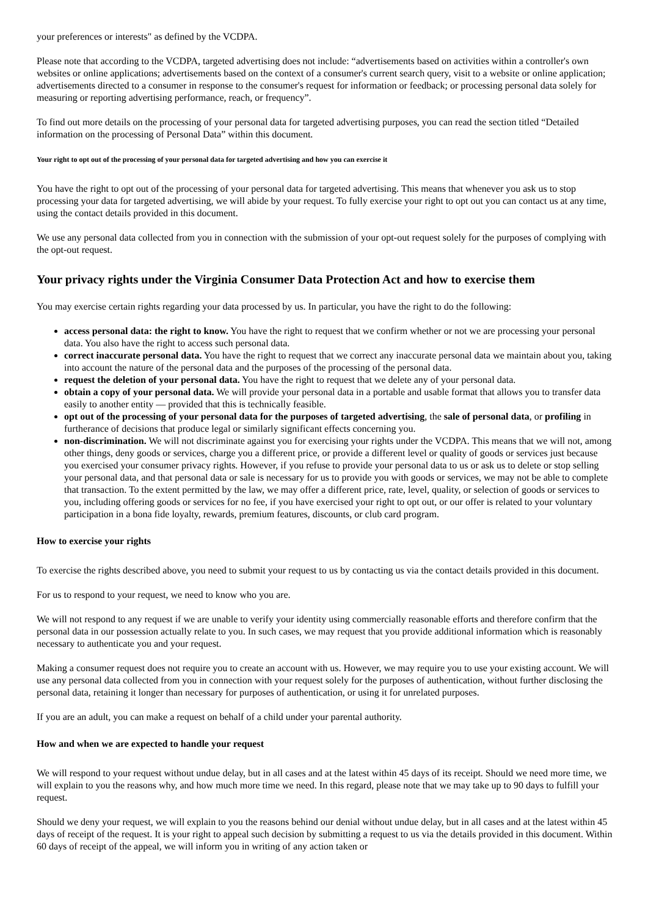your preferences or interests" as defined by the VCDPA.
Please note that according to the VCDPA, targeted advertising does not include: “advertisements based on activities within a controller's own websites or online applications; advertisements based on the context of a consumer's current search query, visit to a website or online application; advertisements directed to a consumer in response to the consumer's request for information or feedback; or processing personal data solely for measuring or reporting advertising performance, reach, or frequency”.
To find out more details on the processing of your personal data for targeted advertising purposes, you can read the section titled “Detailed information on the processing of Personal Data” within this document.
Your right to opt out of the processing of your personal data for targeted advertising and how you can exercise it
You have the right to opt out of the processing of your personal data for targeted advertising. This means that whenever you ask us to stop processing your data for targeted advertising, we will abide by your request. To fully exercise your right to opt out you can contact us at any time, using the contact details provided in this document.
We use any personal data collected from you in connection with the submission of your opt-out request solely for the purposes of complying with the opt-out request.
Your privacy rights under the Virginia Consumer Data Protection Act and how to exercise them
You may exercise certain rights regarding your data processed by us. In particular, you have the right to do the following:
access personal data: the right to know. You have the right to request that we confirm whether or not we are processing your personal data. You also have the right to access such personal data.
correct inaccurate personal data. You have the right to request that we correct any inaccurate personal data we maintain about you, taking into account the nature of the personal data and the purposes of the processing of the personal data.
request the deletion of your personal data. You have the right to request that we delete any of your personal data.
obtain a copy of your personal data. We will provide your personal data in a portable and usable format that allows you to transfer data easily to another entity — provided that this is technically feasible.
opt out of the processing of your personal data for the purposes of targeted advertising, the sale of personal data, or profiling in furtherance of decisions that produce legal or similarly significant effects concerning you.
non-discrimination. We will not discriminate against you for exercising your rights under the VCDPA. This means that we will not, among other things, deny goods or services, charge you a different price, or provide a different level or quality of goods or services just because you exercised your consumer privacy rights. However, if you refuse to provide your personal data to us or ask us to delete or stop selling your personal data, and that personal data or sale is necessary for us to provide you with goods or services, we may not be able to complete that transaction. To the extent permitted by the law, we may offer a different price, rate, level, quality, or selection of goods or services to you, including offering goods or services for no fee, if you have exercised your right to opt out, or our offer is related to your voluntary participation in a bona fide loyalty, rewards, premium features, discounts, or club card program.
How to exercise your rights
To exercise the rights described above, you need to submit your request to us by contacting us via the contact details provided in this document.
For us to respond to your request, we need to know who you are.
We will not respond to any request if we are unable to verify your identity using commercially reasonable efforts and therefore confirm that the personal data in our possession actually relate to you. In such cases, we may request that you provide additional information which is reasonably necessary to authenticate you and your request.
Making a consumer request does not require you to create an account with us. However, we may require you to use your existing account. We will use any personal data collected from you in connection with your request solely for the purposes of authentication, without further disclosing the personal data, retaining it longer than necessary for purposes of authentication, or using it for unrelated purposes.
If you are an adult, you can make a request on behalf of a child under your parental authority.
How and when we are expected to handle your request
We will respond to your request without undue delay, but in all cases and at the latest within 45 days of its receipt. Should we need more time, we will explain to you the reasons why, and how much more time we need. In this regard, please note that we may take up to 90 days to fulfill your request.
Should we deny your request, we will explain to you the reasons behind our denial without undue delay, but in all cases and at the latest within 45 days of receipt of the request. It is your right to appeal such decision by submitting a request to us via the details provided in this document. Within 60 days of receipt of the appeal, we will inform you in writing of any action taken or